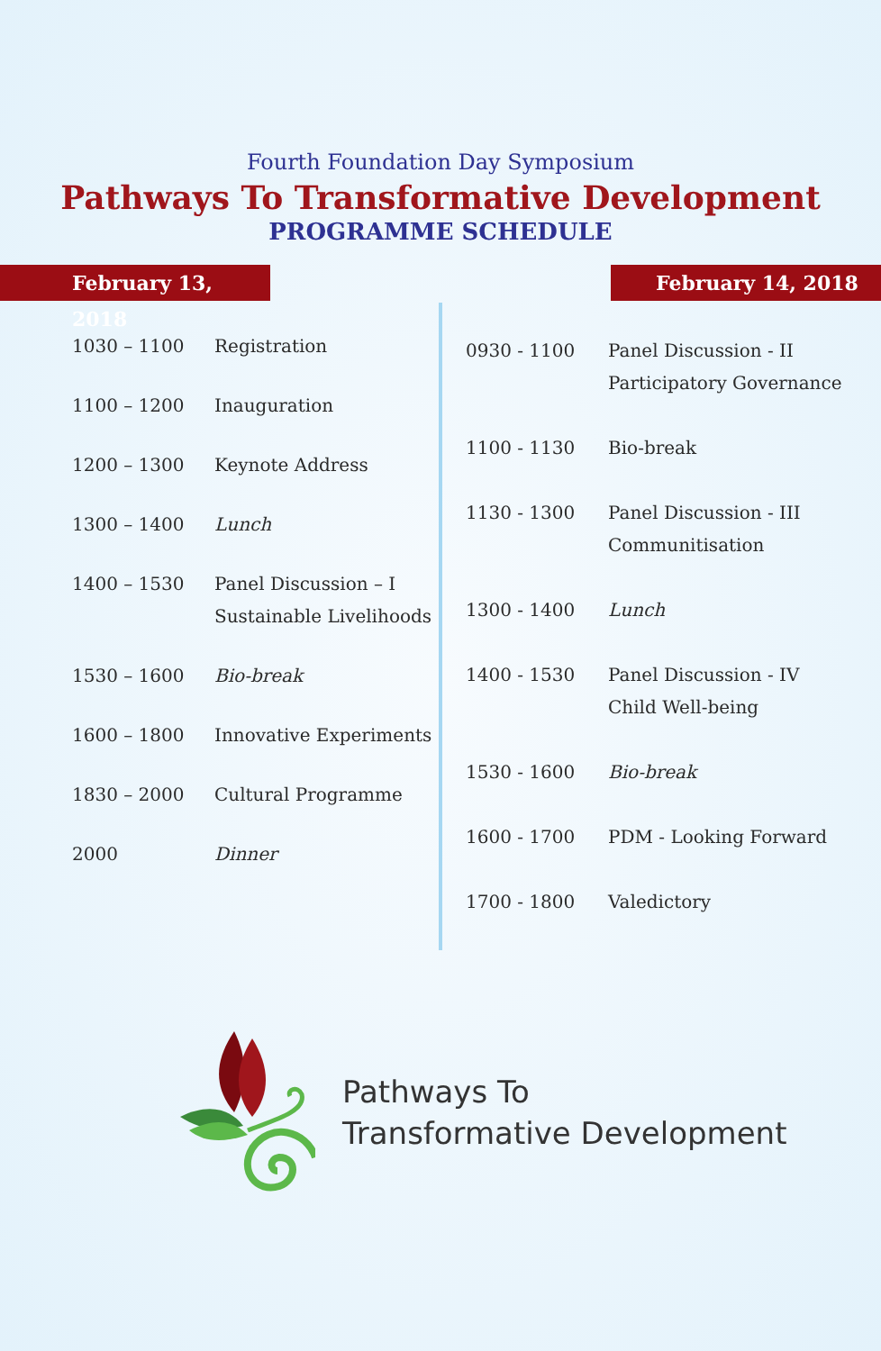Fourth Foundation Day Symposium
Pathways To Transformative Development
PROGRAMME SCHEDULE
February 13, 2018 February 14, 2018
| 1030 – 1100 | Registration |
| 1100 – 1200 | Inauguration |
| 1200 – 1300 | Keynote Address |
| 1300 – 1400 | Lunch |
| 1400 – 1530 | Panel Discussion – I Sustainable Livelihoods |
| 1530 – 1600 | Bio-break |
| 1600 – 1800 | Innovative Experiments |
| 1830 – 2000 | Cultural Programme |
| 2000 | Dinner |
| 0930 - 1100 | Panel Discussion - II Participatory Governance |
| 1100 - 1130 | Bio-break |
| 1130 - 1300 | Panel Discussion - III Communitisation |
| 1300 - 1400 | Lunch |
| 1400 - 1530 | Panel Discussion - IV Child Well-being |
| 1530 - 1600 | Bio-break |
| 1600 - 1700 | PDM - Looking Forward |
| 1700 - 1800 | Valedictory |
Pathways To
Transformative Development